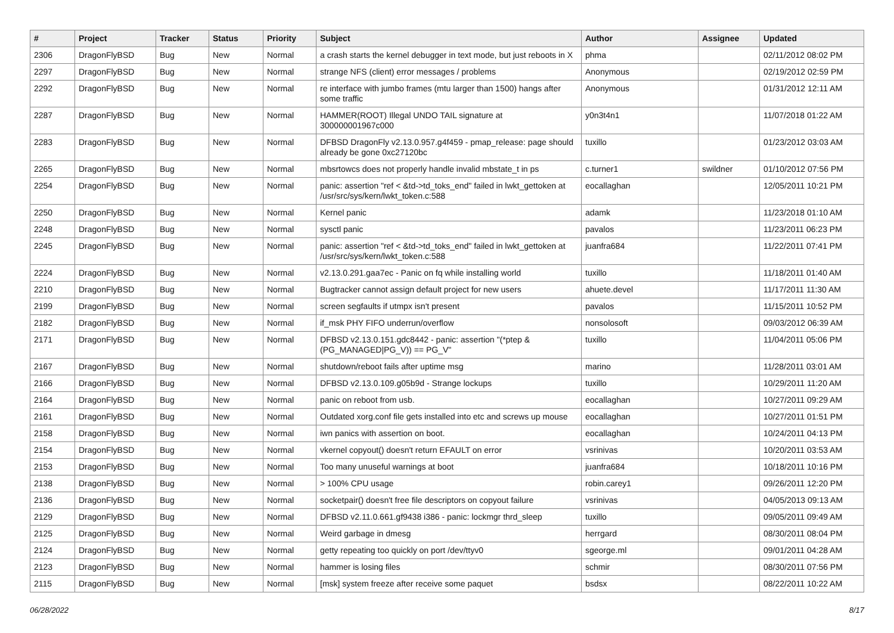| # | Project | Tracker | Status | Priority | Subject | Author | Assignee | Updated |
| --- | --- | --- | --- | --- | --- | --- | --- | --- |
| 2306 | DragonFlyBSD | Bug | New | Normal | a crash starts the kernel debugger in text mode, but just reboots in X | phma | | 02/11/2012 08:02 PM |
| 2297 | DragonFlyBSD | Bug | New | Normal | strange NFS (client) error messages / problems | Anonymous | | 02/19/2012 02:59 PM |
| 2292 | DragonFlyBSD | Bug | New | Normal | re interface with jumbo frames (mtu larger than 1500) hangs after some traffic | Anonymous | | 01/31/2012 12:11 AM |
| 2287 | DragonFlyBSD | Bug | New | Normal | HAMMER(ROOT) Illegal UNDO TAIL signature at 300000001967c000 | y0n3t4n1 | | 11/07/2018 01:22 AM |
| 2283 | DragonFlyBSD | Bug | New | Normal | DFBSD DragonFly v2.13.0.957.g4f459 - pmap_release: page should already be gone 0xc27120bc | tuxillo | | 01/23/2012 03:03 AM |
| 2265 | DragonFlyBSD | Bug | New | Normal | mbsrtowcs does not properly handle invalid mbstate_t in ps | c.turner1 | swildner | 01/10/2012 07:56 PM |
| 2254 | DragonFlyBSD | Bug | New | Normal | panic: assertion "ref < &td->td_toks_end" failed in lwkt_gettoken at /usr/src/sys/kern/lwkt_token.c:588 | eocallaghan | | 12/05/2011 10:21 PM |
| 2250 | DragonFlyBSD | Bug | New | Normal | Kernel panic | adamk | | 11/23/2018 01:10 AM |
| 2248 | DragonFlyBSD | Bug | New | Normal | sysctl panic | pavalos | | 11/23/2011 06:23 PM |
| 2245 | DragonFlyBSD | Bug | New | Normal | panic: assertion "ref < &td->td_toks_end" failed in lwkt_gettoken at /usr/src/sys/kern/lwkt_token.c:588 | juanfra684 | | 11/22/2011 07:41 PM |
| 2224 | DragonFlyBSD | Bug | New | Normal | v2.13.0.291.gaa7ec - Panic on fq while installing world | tuxillo | | 11/18/2011 01:40 AM |
| 2210 | DragonFlyBSD | Bug | New | Normal | Bugtracker cannot assign default project for new users | ahuete.devel | | 11/17/2011 11:30 AM |
| 2199 | DragonFlyBSD | Bug | New | Normal | screen segfaults if utmpx isn't present | pavalos | | 11/15/2011 10:52 PM |
| 2182 | DragonFlyBSD | Bug | New | Normal | if_msk PHY FIFO underrun/overflow | nonsolosoft | | 09/03/2012 06:39 AM |
| 2171 | DragonFlyBSD | Bug | New | Normal | DFBSD v2.13.0.151.gdc8442 - panic: assertion "(*ptep & (PG_MANAGED/PG_V)) == PG_V" | tuxillo | | 11/04/2011 05:06 PM |
| 2167 | DragonFlyBSD | Bug | New | Normal | shutdown/reboot fails after uptime msg | marino | | 11/28/2011 03:01 AM |
| 2166 | DragonFlyBSD | Bug | New | Normal | DFBSD v2.13.0.109.g05b9d - Strange lockups | tuxillo | | 10/29/2011 11:20 AM |
| 2164 | DragonFlyBSD | Bug | New | Normal | panic on reboot from usb. | eocallaghan | | 10/27/2011 09:29 AM |
| 2161 | DragonFlyBSD | Bug | New | Normal | Outdated xorg.conf file gets installed into etc and screws up mouse | eocallaghan | | 10/27/2011 01:51 PM |
| 2158 | DragonFlyBSD | Bug | New | Normal | iwn panics with assertion on boot. | eocallaghan | | 10/24/2011 04:13 PM |
| 2154 | DragonFlyBSD | Bug | New | Normal | vkernel copyout() doesn't return EFAULT on error | vsrinivas | | 10/20/2011 03:53 AM |
| 2153 | DragonFlyBSD | Bug | New | Normal | Too many unuseful warnings at boot | juanfra684 | | 10/18/2011 10:16 PM |
| 2138 | DragonFlyBSD | Bug | New | Normal | > 100% CPU usage | robin.carey1 | | 09/26/2011 12:20 PM |
| 2136 | DragonFlyBSD | Bug | New | Normal | socketpair() doesn't free file descriptors on copyout failure | vsrinivas | | 04/05/2013 09:13 AM |
| 2129 | DragonFlyBSD | Bug | New | Normal | DFBSD v2.11.0.661.gf9438 i386 - panic: lockmgr thrd_sleep | tuxillo | | 09/05/2011 09:49 AM |
| 2125 | DragonFlyBSD | Bug | New | Normal | Weird garbage in dmesg | herrgard | | 08/30/2011 08:04 PM |
| 2124 | DragonFlyBSD | Bug | New | Normal | getty repeating too quickly on port /dev/ttyv0 | sgeorge.ml | | 09/01/2011 04:28 AM |
| 2123 | DragonFlyBSD | Bug | New | Normal | hammer is losing files | schmir | | 08/30/2011 07:56 PM |
| 2115 | DragonFlyBSD | Bug | New | Normal | [msk] system freeze after receive some paquet | bsdsx | | 08/22/2011 10:22 AM |
06/28/2022 8/17